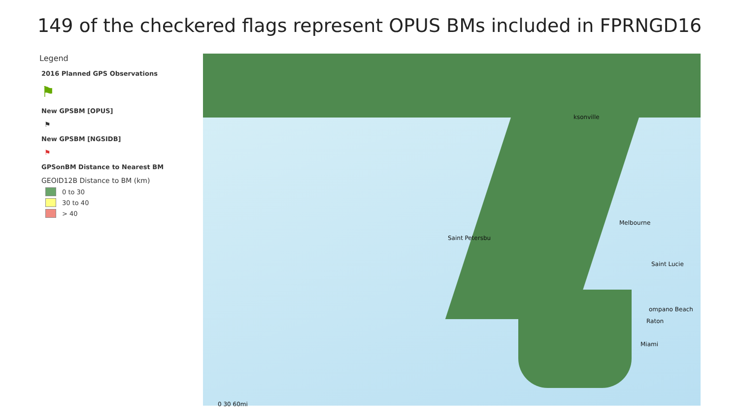149 of the checkered flags represent OPUS BMs included in FPRNGD16
Legend
2016 Planned GPS Observations
⚑
New GPSBM [OPUS]
⚑
New GPSBM [NGSIDB]
⚑
GPSonBM Distance to Nearest BM
GEOID12B Distance to BM (km)
0 to 30
30 to 40
> 40
ksonville
Melbourne
Saint Petersbu
Saint Lucie
ompano Beach
Raton
Miami
0 30 60mi